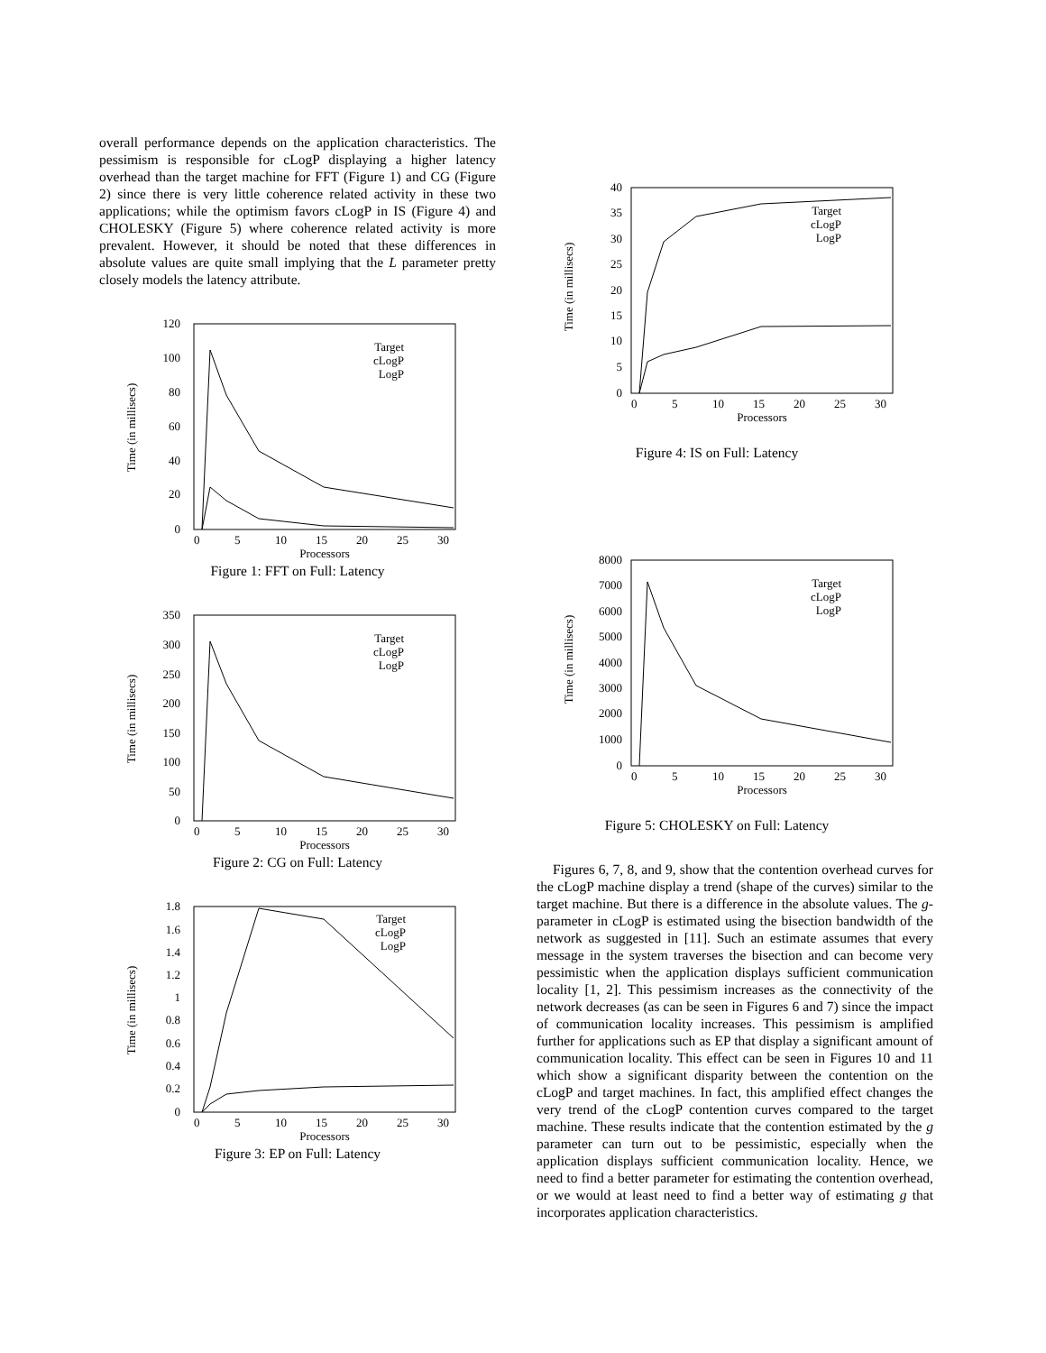overall performance depends on the application characteristics. The pessimism is responsible for cLogP displaying a higher latency overhead than the target machine for FFT (Figure 1) and CG (Figure 2) since there is very little coherence related activity in these two applications; while the optimism favors cLogP in IS (Figure 4) and CHOLESKY (Figure 5) where coherence related activity is more prevalent. However, it should be noted that these differences in absolute values are quite small implying that the L parameter pretty closely models the latency attribute.
Time (in millisecs)
120
100
80
60
40
20
0
0
5
10
15
20
25
30
Processors
Target
cLogP
LogP
Figure 1: FFT on Full: Latency
Time (in millisecs)
350
300
250
200
150
100
50
0
0
5
10
15
20
25
30
Processors
Target
cLogP
LogP
Figure 2: CG on Full: Latency
Time (in millisecs)
1.8
1.6
1.4
1.2
1
0.8
0.6
0.4
0.2
0
0
5
10
15
20
25
30
Processors
Target
cLogP
LogP
Figure 3: EP on Full: Latency
Time (in millisecs)
40
35
30
25
20
15
10
5
0
0
5
10
15
20
25
30
Processors
Target
cLogP
LogP
Figure 4: IS on Full: Latency
Time (in millisecs)
8000
7000
6000
5000
4000
3000
2000
1000
0
0
5
10
15
20
25
30
Processors
Target
cLogP
LogP
Figure 5: CHOLESKY on Full: Latency
Figures 6, 7, 8, and 9, show that the contention overhead curves for the cLogP machine display a trend (shape of the curves) similar to the target machine. But there is a difference in the absolute values. The g-parameter in cLogP is estimated using the bisection bandwidth of the network as suggested in [11]. Such an estimate assumes that every message in the system traverses the bisection and can become very pessimistic when the application displays sufficient communication locality [1, 2]. This pessimism increases as the connectivity of the network decreases (as can be seen in Figures 6 and 7) since the impact of communication locality increases. This pessimism is amplified further for applications such as EP that display a significant amount of communication locality. This effect can be seen in Figures 10 and 11 which show a significant disparity between the contention on the cLogP and target machines. In fact, this amplified effect changes the very trend of the cLogP contention curves compared to the target machine. These results indicate that the contention estimated by the g parameter can turn out to be pessimistic, especially when the application displays sufficient communication locality. Hence, we need to find a better parameter for estimating the contention overhead, or we would at least need to find a better way of estimating g that incorporates application characteristics.